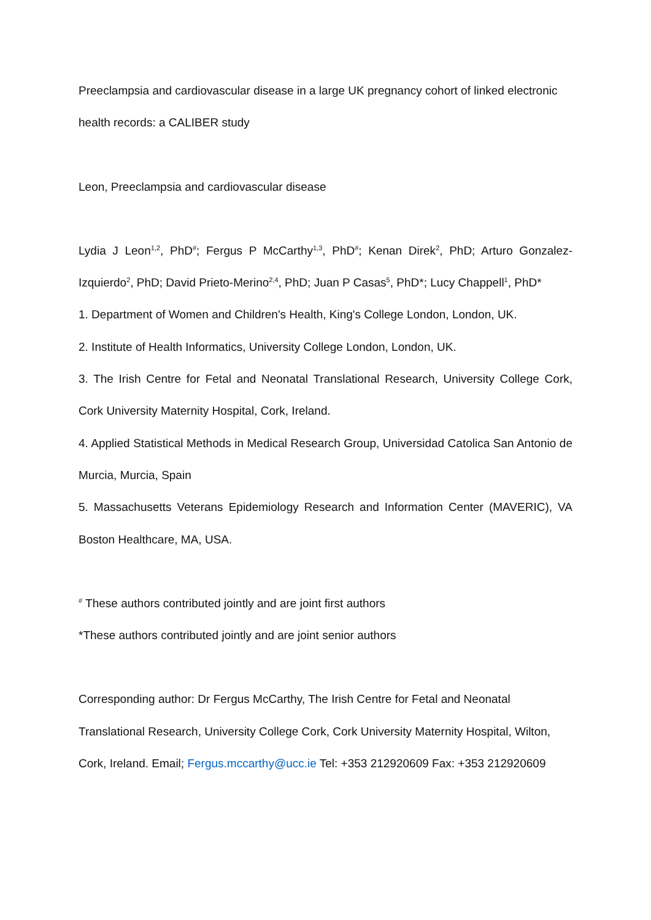Preeclampsia and cardiovascular disease in a large UK pregnancy cohort of linked electronic health records: a CALIBER study
Leon, Preeclampsia and cardiovascular disease
Lydia J Leon<sup>1,2</sup>, PhD<sup>#</sup>; Fergus P McCarthy<sup>1,3</sup>, PhD<sup>#</sup>; Kenan Direk<sup>2</sup>, PhD; Arturo Gonzalez-Izquierdo<sup>2</sup>, PhD; David Prieto-Merino<sup>2,4</sup>, PhD; Juan P Casas<sup>5</sup>, PhD*; Lucy Chappell<sup>1</sup>, PhD*
1. Department of Women and Children's Health, King's College London, London, UK.
2. Institute of Health Informatics, University College London, London, UK.
3. The Irish Centre for Fetal and Neonatal Translational Research, University College Cork, Cork University Maternity Hospital, Cork, Ireland.
4. Applied Statistical Methods in Medical Research Group, Universidad Catolica San Antonio de Murcia, Murcia, Spain
5. Massachusetts Veterans Epidemiology Research and Information Center (MAVERIC), VA Boston Healthcare, MA, USA.
<sup>#</sup> These authors contributed jointly and are joint first authors
*These authors contributed jointly and are joint senior authors
Corresponding author: Dr Fergus McCarthy, The Irish Centre for Fetal and Neonatal Translational Research, University College Cork, Cork University Maternity Hospital, Wilton, Cork, Ireland. Email; Fergus.mccarthy@ucc.ie Tel: +353 212920609 Fax: +353 212920609